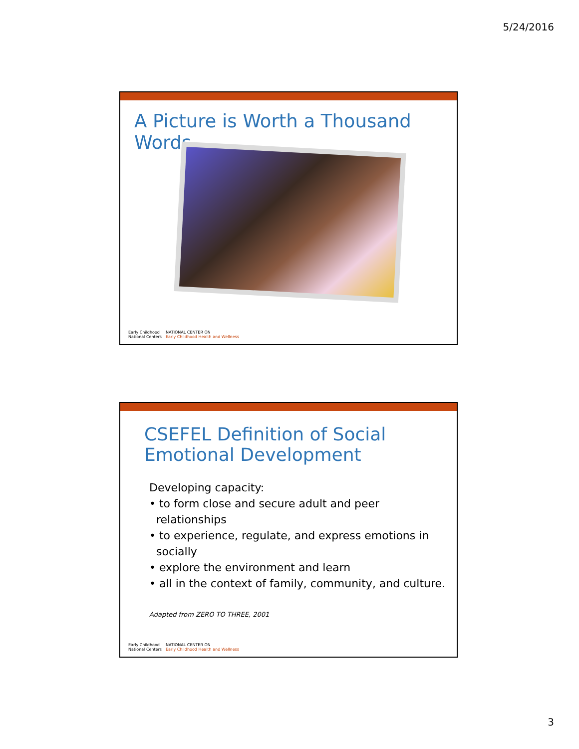5/24/2016
A Picture is Worth a Thousand Words
Early Childhood
National Centers
NATIONAL CENTER ON
Early Childhood Health and Wellness
CSEFEL Definition of Social
Emotional Development
Developing capacity:
• to form close and secure adult and peer
relationships
• to experience, regulate, and express emotions in
socially
• explore the environment and learn
• all in the context of family, community, and culture.
Adapted from ZERO TO THREE, 2001
Early Childhood
National Centers
NATIONAL CENTER ON
Early Childhood Health and Wellness
3